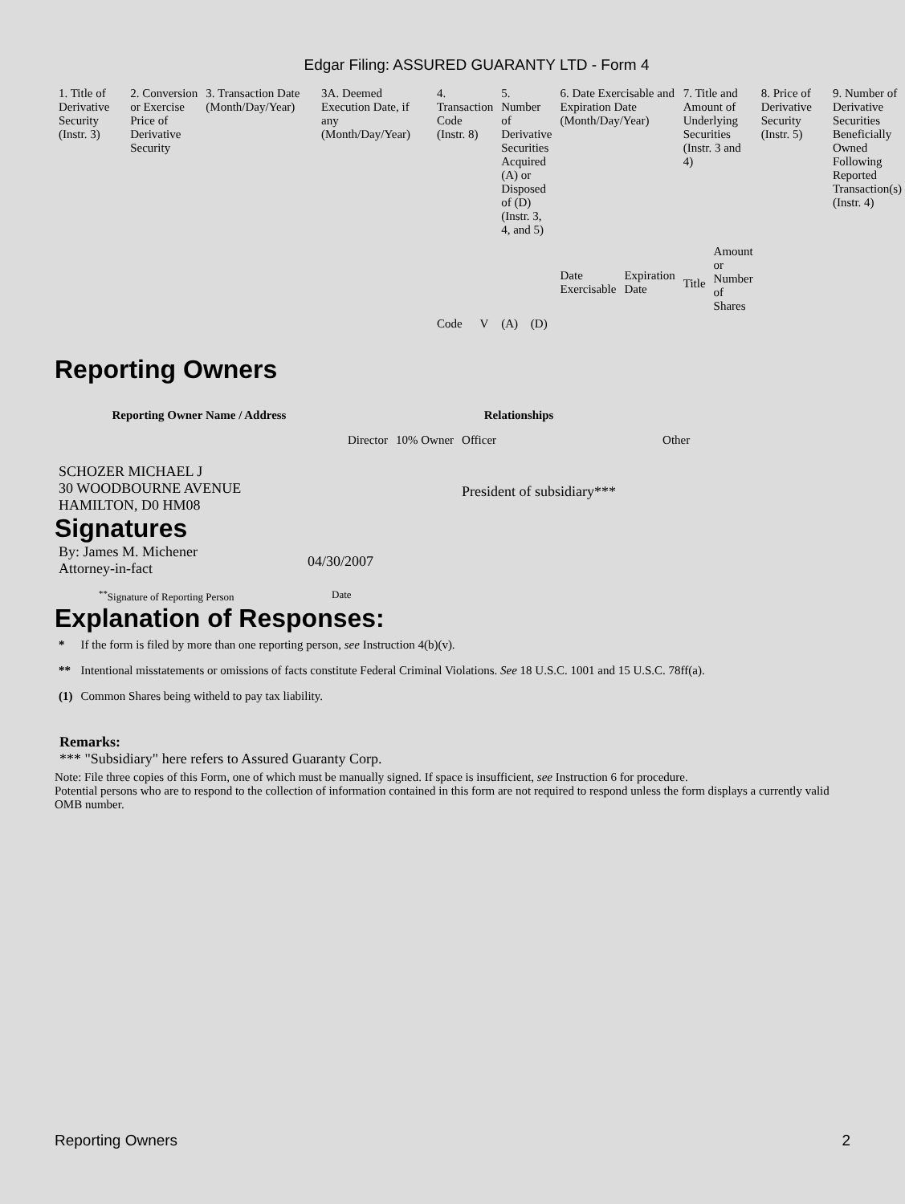Edgar Filing: ASSURED GUARANTY LTD - Form 4
| 1. Title of Derivative Security (Instr. 3) | 2. Conversion or Exercise Price of Derivative Security | 3. Transaction Date (Month/Day/Year) | 3A. Deemed Execution Date, if any (Month/Day/Year) | 4. Transaction Code (Instr. 8) | | 5. Number of Derivative Securities Acquired (A) or Disposed of (D) (Instr. 3, 4, and 5) | | 6. Date Exercisable and Expiration Date (Month/Day/Year) | | 7. Title and Amount of Underlying Securities (Instr. 3 and 4) | | 8. Price of Derivative Security (Instr. 5) | 9. Number of Derivative Securities Beneficially Owned Following Reported Transaction(s) (Instr. 4) |
| --- | --- | --- | --- | --- | --- | --- | --- | --- | --- | --- | --- | --- | --- |
| | | | | Code | V | (A) | (D) | Date Exercisable | Expiration Date | Title | Amount or Number of Shares | | |
Reporting Owners
| Reporting Owner Name / Address | Relationships | | | |
| --- | --- | --- | --- | --- |
| | Director | 10% Owner | Officer | Other |
| SCHOZER MICHAEL J 30 WOODBOURNE AVENUE HAMILTON, D0 HM08 | | | President of subsidiary*** | |
Signatures
| By: James M. Michener Attorney-in-fact | 04/30/2007 |
| <sup>**</sup> Signature of Reporting Person | Date |
Explanation of Responses:
| * | If the form is filed by more than one reporting person, see Instruction 4(b)(v). |
| ** | Intentional misstatements or omissions of facts constitute Federal Criminal Violations. See 18 U.S.C. 1001 and 15 U.S.C. 78ff(a). |
| (1) | Common Shares being witheld to pay tax liability. |
Remarks:
*** "Subsidiary" here refers to Assured Guaranty Corp.
Note: File three copies of this Form, one of which must be manually signed. If space is insufficient, see Instruction 6 for procedure.
Potential persons who are to respond to the collection of information contained in this form are not required to respond unless the form displays a currently valid OMB number.
Reporting Owners 2